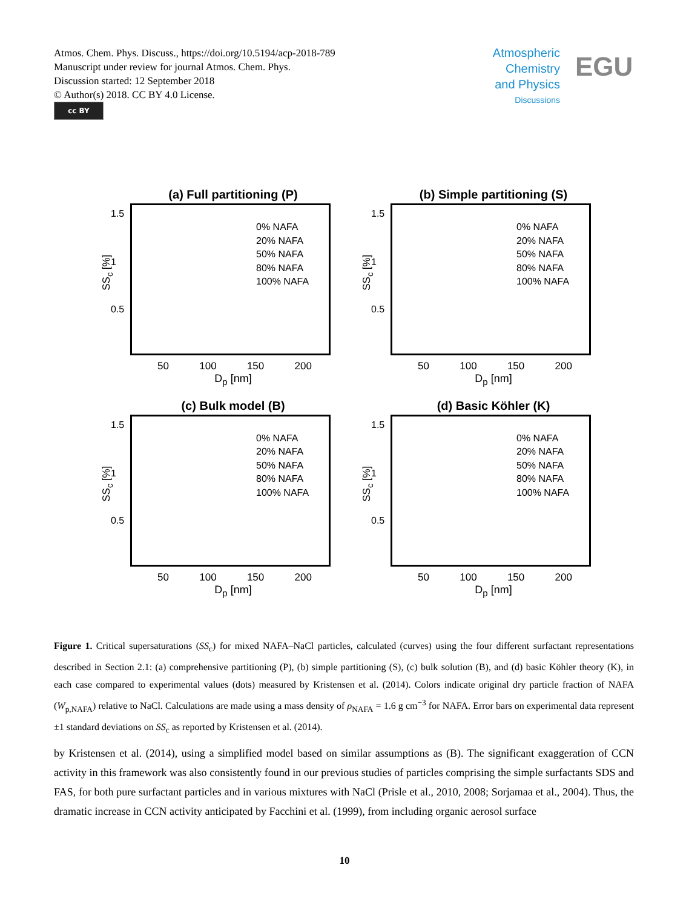Atmos. Chem. Phys. Discuss., https://doi.org/10.5194/acp-2018-789
Manuscript under review for journal Atmos. Chem. Phys.
Discussion started: 12 September 2018
© Author(s) 2018. CC BY 4.0 License.
cc BY
Atmospheric
Chemistry
and Physics
Discussions
EGU
(a) Full partitioning (P)
SS<sub>c</sub> [%]
1.5
1
0.5
0% NAFA
20% NAFA
50% NAFA
80% NAFA
100% NAFA
50 100 150 200
D<sub>p</sub> [nm]
(b) Simple partitioning (S)
SS<sub>c</sub> [%]
1.5
1
0.5
0% NAFA
20% NAFA
50% NAFA
80% NAFA
100% NAFA
50 100 150 200
D<sub>p</sub> [nm]
(c) Bulk model (B)
SS<sub>c</sub> [%]
1.5
1
0.5
0% NAFA
20% NAFA
50% NAFA
80% NAFA
100% NAFA
50 100 150 200
D<sub>p</sub> [nm]
(d) Basic Köhler (K)
SS<sub>c</sub> [%]
1.5
1
0.5
0% NAFA
20% NAFA
50% NAFA
80% NAFA
100% NAFA
50 100 150 200
D<sub>p</sub> [nm]
Figure 1. Critical supersaturations (SS<sub>c</sub>) for mixed NAFA–NaCl particles, calculated (curves) using the four different surfactant representations described in Section 2.1: (a) comprehensive partitioning (P), (b) simple partitioning (S), (c) bulk solution (B), and (d) basic Köhler theory (K), in each case compared to experimental values (dots) measured by Kristensen et al. (2014). Colors indicate original dry particle fraction of NAFA (W<sub>p,NAFA</sub>) relative to NaCl. Calculations are made using a mass density of ρ<sub>NAFA</sub> = 1.6 g cm<sup>−3</sup> for NAFA. Error bars on experimental data represent ±1 standard deviations on SS<sub>c</sub> as reported by Kristensen et al. (2014).
by Kristensen et al. (2014), using a simplified model based on similar assumptions as (B). The significant exaggeration of CCN activity in this framework was also consistently found in our previous studies of particles comprising the simple surfactants SDS and FAS, for both pure surfactant particles and in various mixtures with NaCl (Prisle et al., 2010, 2008; Sorjamaa et al., 2004). Thus, the dramatic increase in CCN activity anticipated by Facchini et al. (1999), from including organic aerosol surface
10